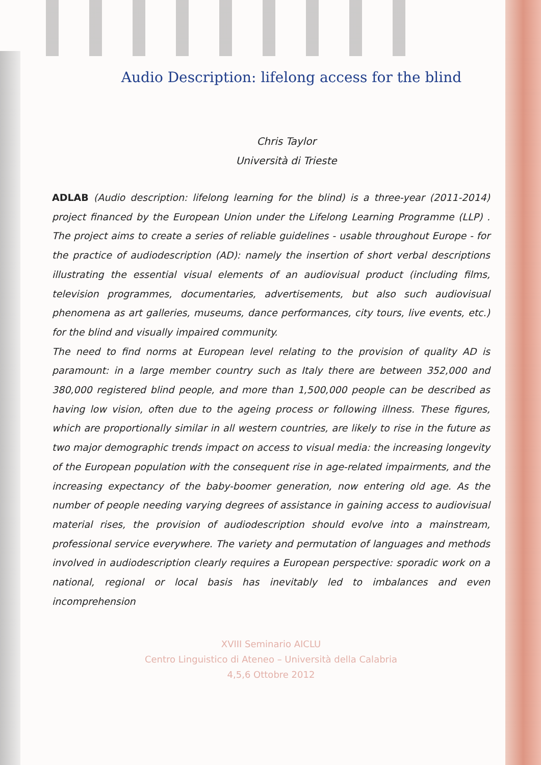Audio Description: lifelong access for the blind
Chris Taylor
Università di Trieste
ADLAB (Audio description: lifelong learning for the blind) is a three-year (2011-2014) project financed by the European Union under the Lifelong Learning Programme (LLP) . The project aims to create a series of reliable guidelines - usable throughout Europe - for the practice of audiodescription (AD): namely the insertion of short verbal descriptions illustrating the essential visual elements of an audiovisual product (including films, television programmes, documentaries, advertisements, but also such audiovisual phenomena as art galleries, museums, dance performances, city tours, live events, etc.) for the blind and visually impaired community.
The need to find norms at European level relating to the provision of quality AD is paramount: in a large member country such as Italy there are between 352,000 and 380,000 registered blind people, and more than 1,500,000 people can be described as having low vision, often due to the ageing process or following illness. These figures, which are proportionally similar in all western countries, are likely to rise in the future as two major demographic trends impact on access to visual media: the increasing longevity of the European population with the consequent rise in age-related impairments, and the increasing expectancy of the baby-boomer generation, now entering old age. As the number of people needing varying degrees of assistance in gaining access to audiovisual material rises, the provision of audiodescription should evolve into a mainstream, professional service everywhere. The variety and permutation of languages and methods involved in audiodescription clearly requires a European perspective: sporadic work on a national, regional or local basis has inevitably led to imbalances and even incomprehension
XVIII Seminario AICLU
Centro Linguistico di Ateneo – Università della Calabria
4,5,6 Ottobre 2012